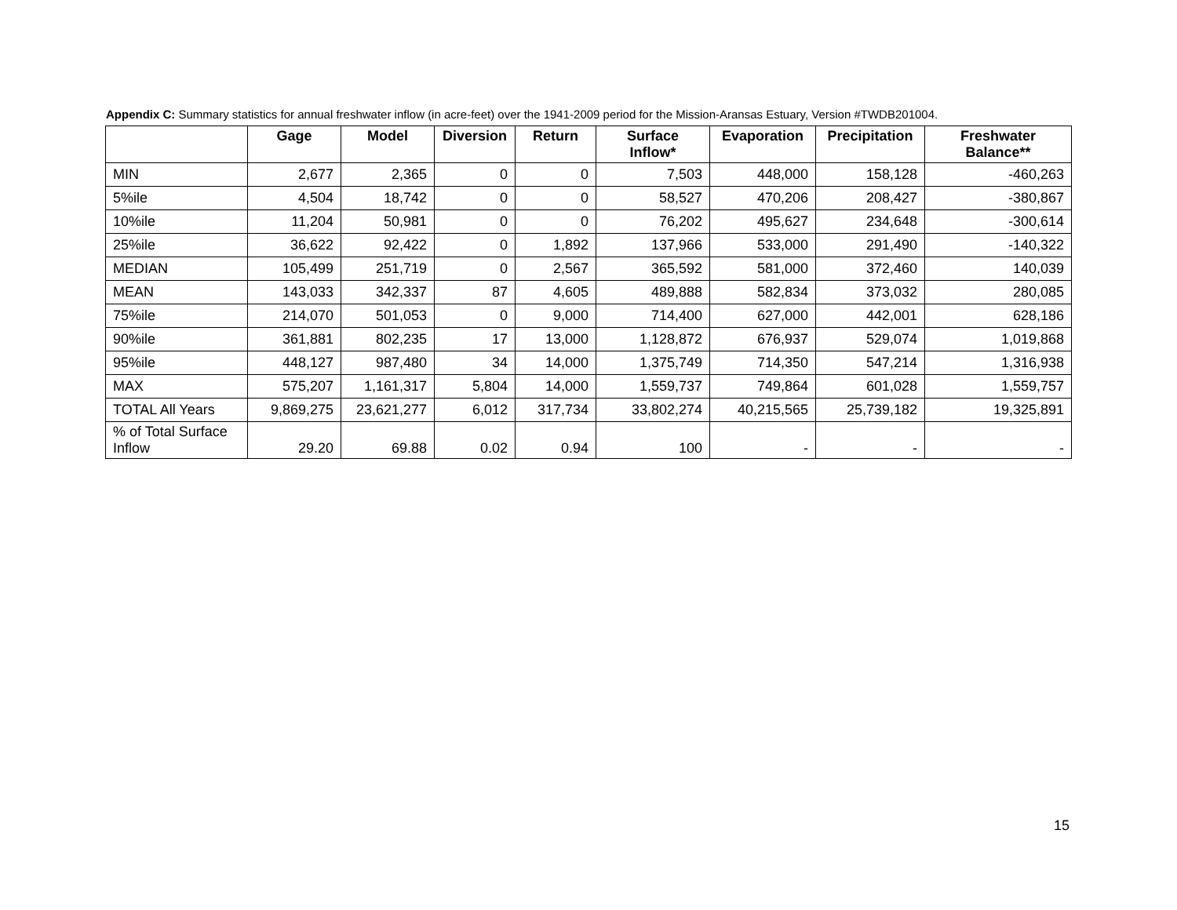Appendix C: Summary statistics for annual freshwater inflow (in acre-feet) over the 1941-2009 period for the Mission-Aransas Estuary, Version #TWDB201004.
| | Gage | Model | Diversion | Return | Surface Inflow* | Evaporation | Precipitation | Freshwater Balance** |
| --- | --- | --- | --- | --- | --- | --- | --- | --- |
| MIN | 2,677 | 2,365 | 0 | 0 | 7,503 | 448,000 | 158,128 | -460,263 |
| 5%ile | 4,504 | 18,742 | 0 | 0 | 58,527 | 470,206 | 208,427 | -380,867 |
| 10%ile | 11,204 | 50,981 | 0 | 0 | 76,202 | 495,627 | 234,648 | -300,614 |
| 25%ile | 36,622 | 92,422 | 0 | 1,892 | 137,966 | 533,000 | 291,490 | -140,322 |
| MEDIAN | 105,499 | 251,719 | 0 | 2,567 | 365,592 | 581,000 | 372,460 | 140,039 |
| MEAN | 143,033 | 342,337 | 87 | 4,605 | 489,888 | 582,834 | 373,032 | 280,085 |
| 75%ile | 214,070 | 501,053 | 0 | 9,000 | 714,400 | 627,000 | 442,001 | 628,186 |
| 90%ile | 361,881 | 802,235 | 17 | 13,000 | 1,128,872 | 676,937 | 529,074 | 1,019,868 |
| 95%ile | 448,127 | 987,480 | 34 | 14,000 | 1,375,749 | 714,350 | 547,214 | 1,316,938 |
| MAX | 575,207 | 1,161,317 | 5,804 | 14,000 | 1,559,737 | 749,864 | 601,028 | 1,559,757 |
| TOTAL All Years | 9,869,275 | 23,621,277 | 6,012 | 317,734 | 33,802,274 | 40,215,565 | 25,739,182 | 19,325,891 |
| % of Total Surface Inflow | 29.20 | 69.88 | 0.02 | 0.94 | 100 | - | - | - |
15